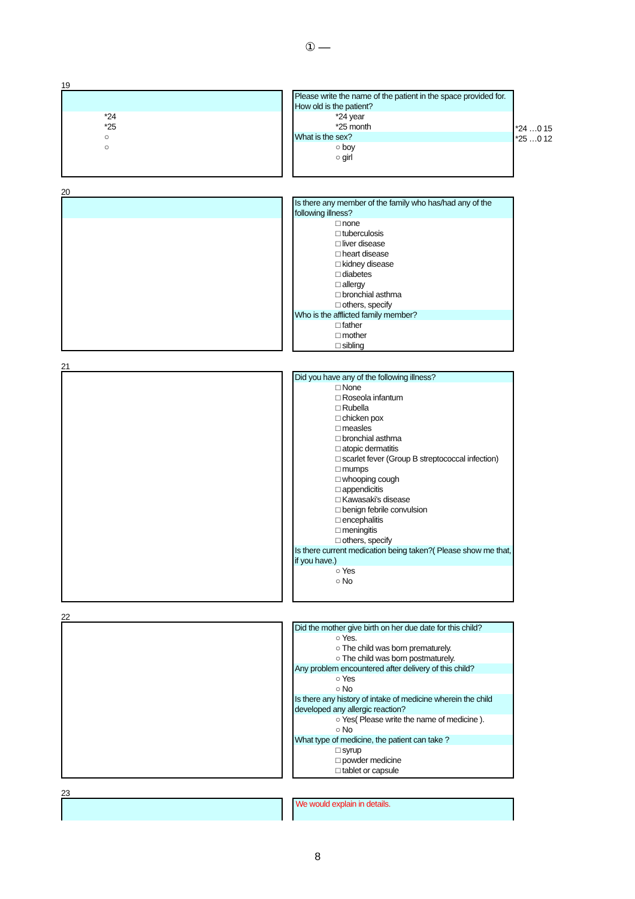① ―
19
*24
*25
○
○
Please write the name of the patient in the space provided for.
How old is the patient?
*24 year
*25 month
What is the sex?
○ boy
○ girl
*24 …0 15
*25 …0 12
20
Is there any member of the family who has/had any of the following illness?
□ none
□ tuberculosis
□ liver disease
□ heart disease
□ kidney disease
□ diabetes
□ allergy
□ bronchial asthma
□ others, specify
Who is the afflicted family member?
□ father
□ mother
□ sibling
21
Did you have any of the following illness?
□ None
□ Roseola infantum
□ Rubella
□ chicken pox
□ measles
□ bronchial asthma
□ atopic dermatitis
□ scarlet fever (Group B streptococcal infection)
□ mumps
□ whooping cough
□ appendicitis
□ Kawasaki’s disease
□ benign febrile convulsion
□ encephalitis
□ meningitis
□ others, specify
Is there current medication being taken?( Please show me that, if you have.)
○ Yes
○ No
22
Did the mother give birth on her due date for this child?
○ Yes.
○ The child was born prematurely.
○ The child was born postmaturely.
Any problem encountered after delivery of this child?
○ Yes
○ No
Is there any history of intake of medicine wherein the child developed any allergic reaction?
○ Yes( Please write the name of medicine ).
○ No
What type of medicine, the patient can take ?
□ syrup
□ powder medicine
□ tablet or capsule
23
We would explain in details.
8